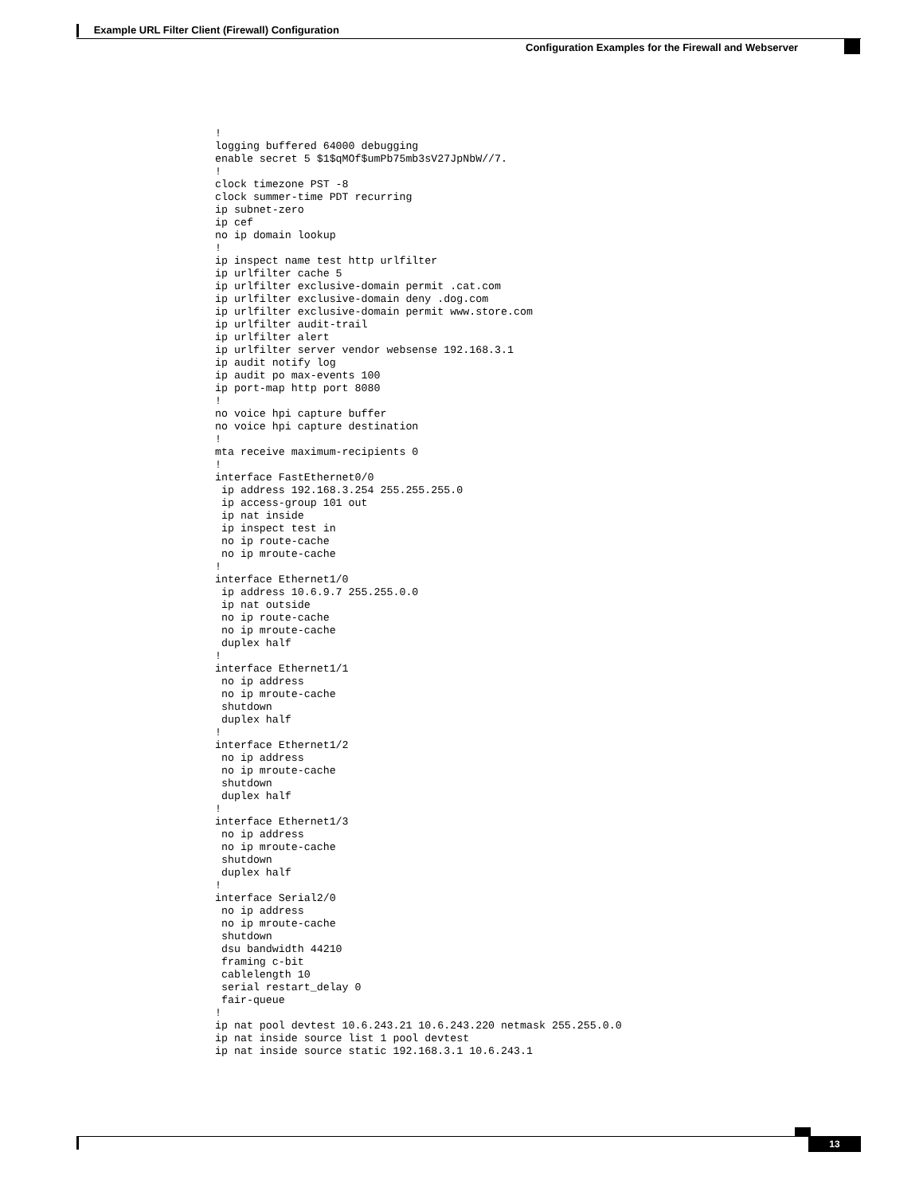Example URL Filter Client (Firewall) Configuration
Configuration Examples for the Firewall and Webserver
!
logging buffered 64000 debugging
enable secret 5 $1$qMOf$umPb75mb3sV27JpNbW//7.
!
clock timezone PST -8
clock summer-time PDT recurring
ip subnet-zero
ip cef
no ip domain lookup
!
ip inspect name test http urlfilter
ip urlfilter cache 5
ip urlfilter exclusive-domain permit .cat.com
ip urlfilter exclusive-domain deny .dog.com
ip urlfilter exclusive-domain permit www.store.com
ip urlfilter audit-trail
ip urlfilter alert
ip urlfilter server vendor websense 192.168.3.1
ip audit notify log
ip audit po max-events 100
ip port-map http port 8080
!
no voice hpi capture buffer
no voice hpi capture destination
!
mta receive maximum-recipients 0
!
interface FastEthernet0/0
 ip address 192.168.3.254 255.255.255.0
 ip access-group 101 out
 ip nat inside
 ip inspect test in
 no ip route-cache
 no ip mroute-cache
!
interface Ethernet1/0
 ip address 10.6.9.7 255.255.0.0
 ip nat outside
 no ip route-cache
 no ip mroute-cache
 duplex half
!
interface Ethernet1/1
 no ip address
 no ip mroute-cache
 shutdown
 duplex half
!
interface Ethernet1/2
 no ip address
 no ip mroute-cache
 shutdown
 duplex half
!
interface Ethernet1/3
 no ip address
 no ip mroute-cache
 shutdown
 duplex half
!
interface Serial2/0
 no ip address
 no ip mroute-cache
 shutdown
 dsu bandwidth 44210
 framing c-bit
 cablelength 10
 serial restart_delay 0
 fair-queue
!
ip nat pool devtest 10.6.243.21 10.6.243.220 netmask 255.255.0.0
ip nat inside source list 1 pool devtest
ip nat inside source static 192.168.3.1 10.6.243.1
13